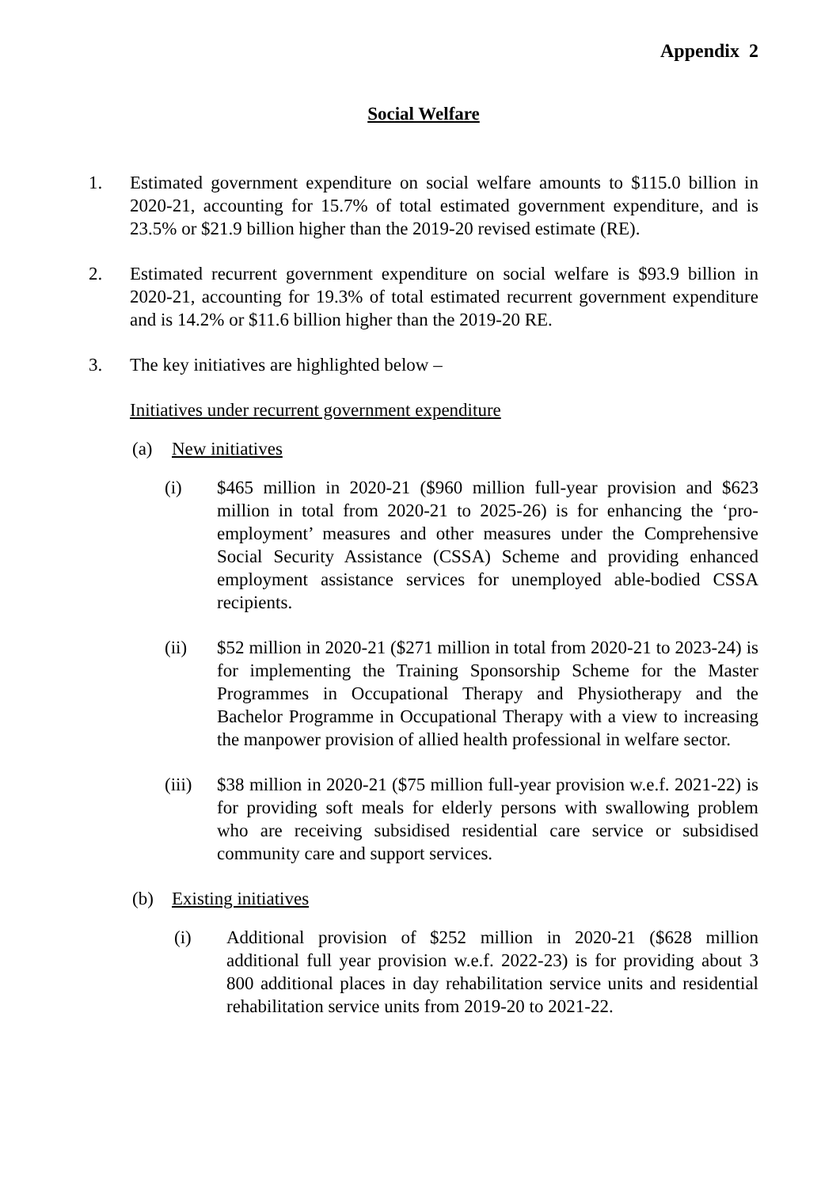Appendix 2
Social Welfare
1. Estimated government expenditure on social welfare amounts to $115.0 billion in 2020-21, accounting for 15.7% of total estimated government expenditure, and is 23.5% or $21.9 billion higher than the 2019-20 revised estimate (RE).
2. Estimated recurrent government expenditure on social welfare is $93.9 billion in 2020-21, accounting for 19.3% of total estimated recurrent government expenditure and is 14.2% or $11.6 billion higher than the 2019-20 RE.
3. The key initiatives are highlighted below –
Initiatives under recurrent government expenditure
(a) New initiatives
(i) $465 million in 2020-21 ($960 million full-year provision and $623 million in total from 2020-21 to 2025-26) is for enhancing the ‘pro-employment’ measures and other measures under the Comprehensive Social Security Assistance (CSSA) Scheme and providing enhanced employment assistance services for unemployed able-bodied CSSA recipients.
(ii) $52 million in 2020-21 ($271 million in total from 2020-21 to 2023-24) is for implementing the Training Sponsorship Scheme for the Master Programmes in Occupational Therapy and Physiotherapy and the Bachelor Programme in Occupational Therapy with a view to increasing the manpower provision of allied health professional in welfare sector.
(iii)
$38 million in 2020-21 ($75 million full-year provision w.e.f. 2021-22) is for providing soft meals for elderly persons with swallowing problem who are receiving subsidised residential care service or subsidised community care and support services.
(b) Existing initiatives
(i) Additional provision of $252 million in 2020-21 ($628 million additional full year provision w.e.f. 2022-23) is for providing about 3 800 additional places in day rehabilitation service units and residential rehabilitation service units from 2019-20 to 2021-22.